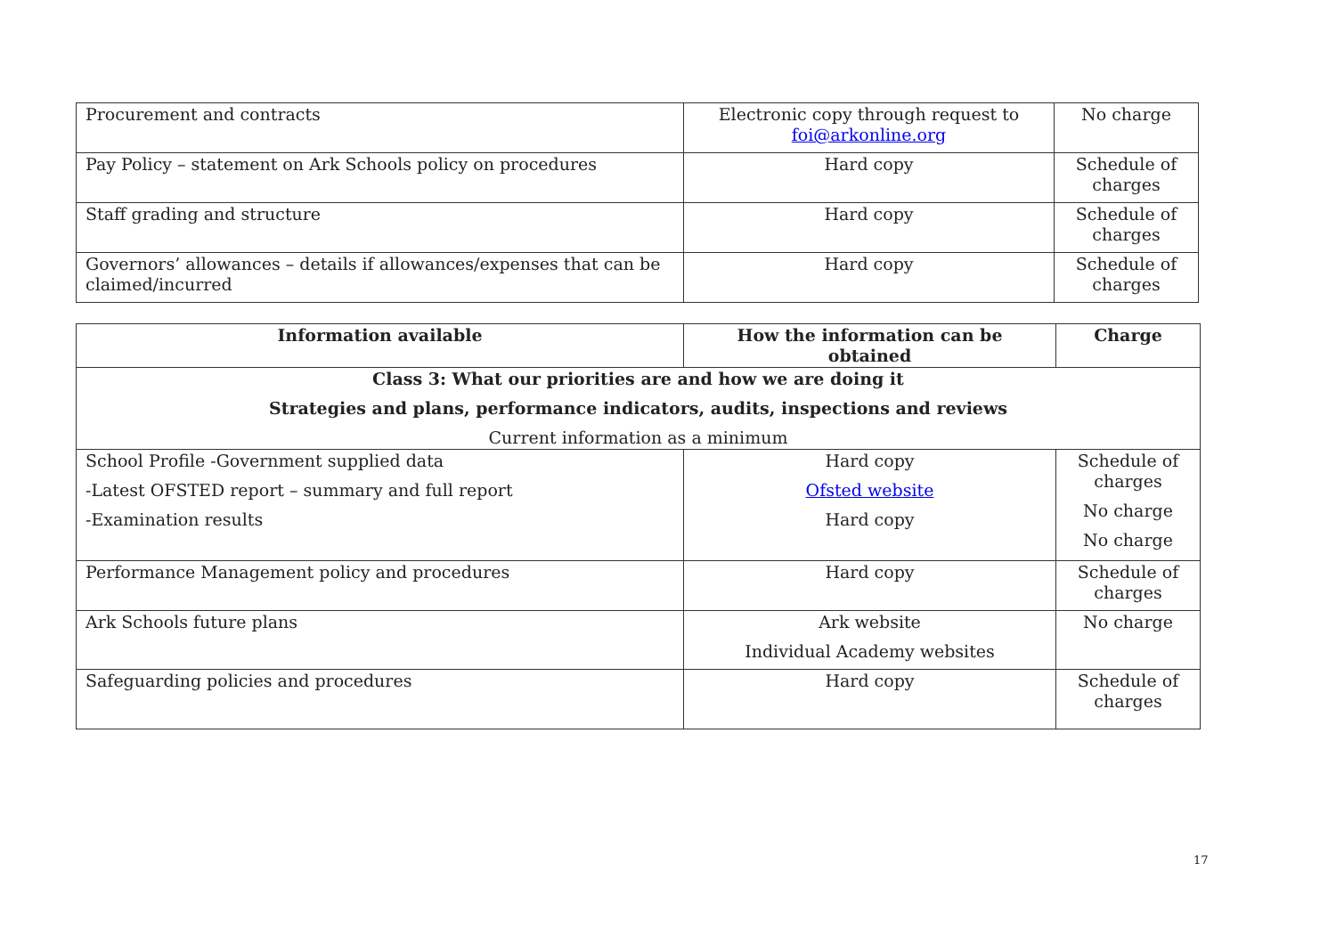| Procurement and contracts | Electronic copy through request to foi@arkonline.org | No charge |
| Pay Policy – statement on Ark Schools policy on procedures | Hard copy | Schedule of charges |
| Staff grading and structure | Hard copy | Schedule of charges |
| Governors’ allowances – details if allowances/expenses that can be claimed/incurred | Hard copy | Schedule of charges |
| Information available | How the information can be obtained | Charge |
| --- | --- | --- |
| Class 3: What our priorities are and how we are doing it Strategies and plans, performance indicators, audits, inspections and reviews Current information as a minimum | | |
| School Profile -Government supplied data -Latest OFSTED report – summary and full report -Examination results | Hard copy Ofsted website Hard copy | Schedule of charges No charge No charge |
| Performance Management policy and procedures | Hard copy | Schedule of charges |
| Ark Schools future plans | Ark website Individual Academy websites | No charge |
| Safeguarding policies and procedures | Hard copy | Schedule of charges |
17